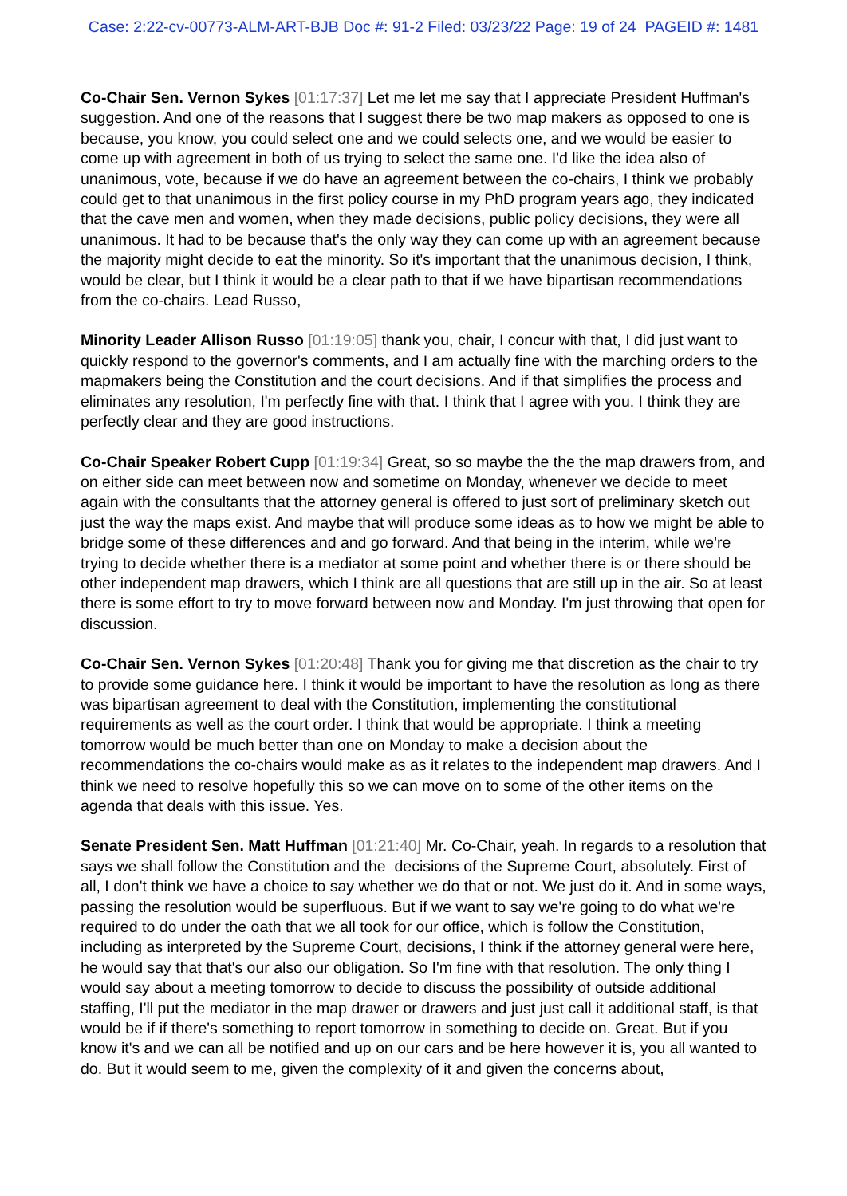Case: 2:22-cv-00773-ALM-ART-BJB Doc #: 91-2 Filed: 03/23/22 Page: 19 of 24 PAGEID #: 1481
Co-Chair Sen. Vernon Sykes [01:17:37] Let me let me say that I appreciate President Huffman's suggestion. And one of the reasons that I suggest there be two map makers as opposed to one is because, you know, you could select one and we could selects one, and we would be easier to come up with agreement in both of us trying to select the same one. I'd like the idea also of unanimous, vote, because if we do have an agreement between the co-chairs, I think we probably could get to that unanimous in the first policy course in my PhD program years ago, they indicated that the cave men and women, when they made decisions, public policy decisions, they were all unanimous. It had to be because that's the only way they can come up with an agreement because the majority might decide to eat the minority. So it's important that the unanimous decision, I think, would be clear, but I think it would be a clear path to that if we have bipartisan recommendations from the co-chairs. Lead Russo,
Minority Leader Allison Russo [01:19:05] thank you, chair, I concur with that, I did just want to quickly respond to the governor's comments, and I am actually fine with the marching orders to the mapmakers being the Constitution and the court decisions. And if that simplifies the process and eliminates any resolution, I'm perfectly fine with that. I think that I agree with you. I think they are perfectly clear and they are good instructions.
Co-Chair Speaker Robert Cupp [01:19:34] Great, so so maybe the the the map drawers from, and on either side can meet between now and sometime on Monday, whenever we decide to meet again with the consultants that the attorney general is offered to just sort of preliminary sketch out just the way the maps exist. And maybe that will produce some ideas as to how we might be able to bridge some of these differences and and go forward. And that being in the interim, while we're trying to decide whether there is a mediator at some point and whether there is or there should be other independent map drawers, which I think are all questions that are still up in the air. So at least there is some effort to try to move forward between now and Monday. I'm just throwing that open for discussion.
Co-Chair Sen. Vernon Sykes [01:20:48] Thank you for giving me that discretion as the chair to try to provide some guidance here. I think it would be important to have the resolution as long as there was bipartisan agreement to deal with the Constitution, implementing the constitutional requirements as well as the court order. I think that would be appropriate. I think a meeting tomorrow would be much better than one on Monday to make a decision about the recommendations the co-chairs would make as as it relates to the independent map drawers. And I think we need to resolve hopefully this so we can move on to some of the other items on the agenda that deals with this issue. Yes.
Senate President Sen. Matt Huffman [01:21:40] Mr. Co-Chair, yeah. In regards to a resolution that says we shall follow the Constitution and the decisions of the Supreme Court, absolutely. First of all, I don't think we have a choice to say whether we do that or not. We just do it. And in some ways, passing the resolution would be superfluous. But if we want to say we're going to do what we're required to do under the oath that we all took for our office, which is follow the Constitution, including as interpreted by the Supreme Court, decisions, I think if the attorney general were here, he would say that that's our also our obligation. So I'm fine with that resolution. The only thing I would say about a meeting tomorrow to decide to discuss the possibility of outside additional staffing, I'll put the mediator in the map drawer or drawers and just just call it additional staff, is that would be if if there's something to report tomorrow in something to decide on. Great. But if you know it's and we can all be notified and up on our cars and be here however it is, you all wanted to do. But it would seem to me, given the complexity of it and given the concerns about,